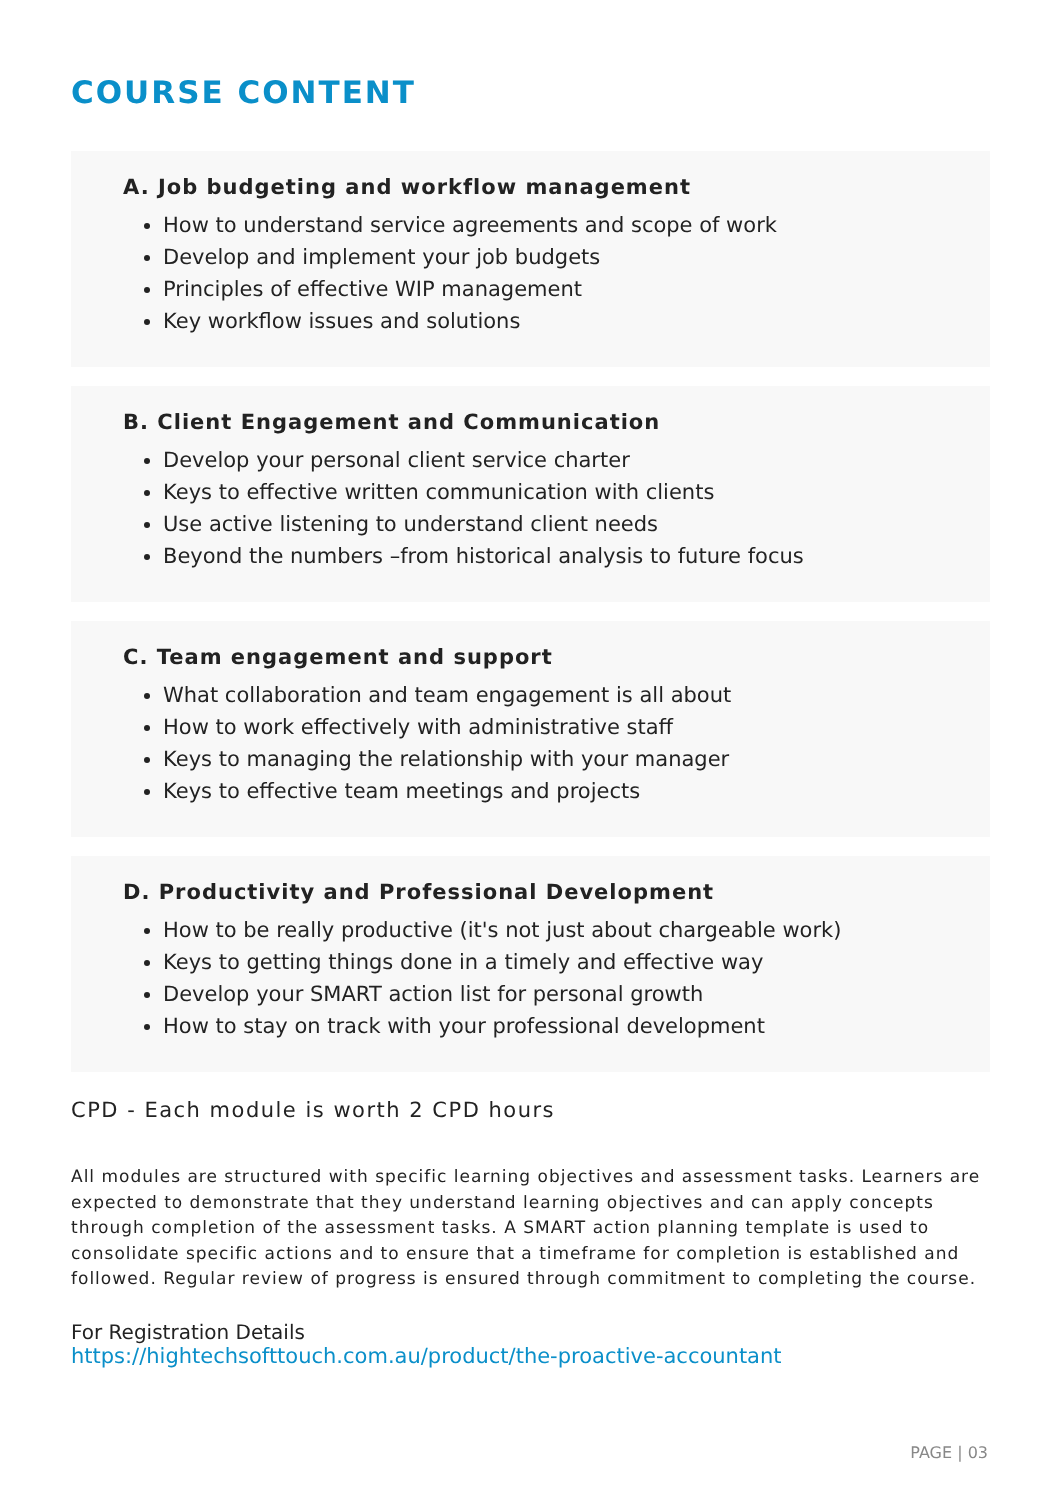COURSE CONTENT
A. Job budgeting and workflow management
How to understand service agreements and scope of work
Develop and implement your job budgets
Principles of effective WIP management
Key workflow issues and solutions
B. Client Engagement and Communication
Develop your personal client service charter
Keys to effective written communication with clients
Use active listening to understand client needs
Beyond the numbers –from historical analysis to future focus
C. Team engagement and support
What collaboration and team engagement is all about
How to work effectively with administrative staff
Keys to managing the relationship with your manager
Keys to effective team meetings and projects
D. Productivity and Professional Development
How to be really productive (it's not just about chargeable work)
Keys to getting things done in a timely and effective way
Develop your SMART action list for personal growth
How to stay on track with your professional development
CPD - Each module is worth 2 CPD hours
All modules are structured with specific learning objectives and assessment tasks. Learners are expected to demonstrate that they understand learning objectives and can apply concepts through completion of the assessment tasks. A SMART action planning template is used to consolidate specific actions and to ensure that a timeframe for completion is established and followed. Regular review of progress is ensured through commitment to completing the course.
For Registration Details
https://hightechsofttouch.com.au/product/the-proactive-accountant
PAGE | 03